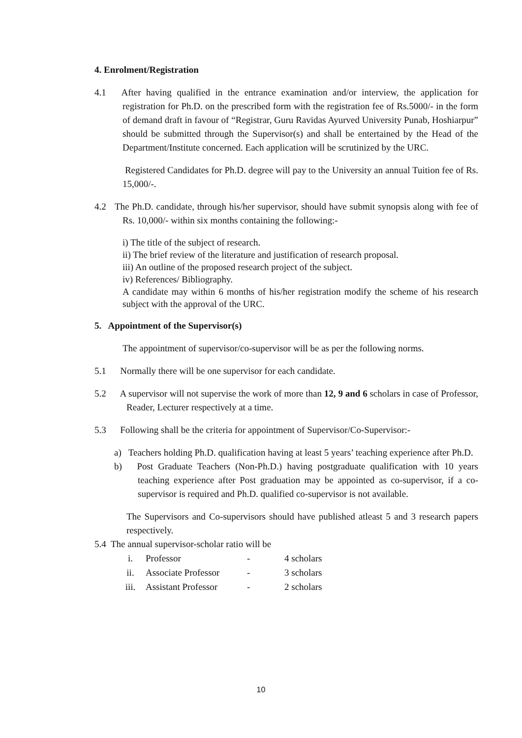4. Enrolment/Registration
4.1 After having qualified in the entrance examination and/or interview, the application for registration for Ph.D. on the prescribed form with the registration fee of Rs.5000/- in the form of demand draft in favour of “Registrar, Guru Ravidas Ayurved University Punab, Hoshiarpur” should be submitted through the Supervisor(s) and shall be entertained by the Head of the Department/Institute concerned. Each application will be scrutinized by the URC.
Registered Candidates for Ph.D. degree will pay to the University an annual Tuition fee of Rs. 15,000/-.
4.2 The Ph.D. candidate, through his/her supervisor, should have submit synopsis along with fee of Rs. 10,000/- within six months containing the following:-
i) The title of the subject of research.
ii) The brief review of the literature and justification of research proposal.
iii) An outline of the proposed research project of the subject.
iv) References/ Bibliography.
A candidate may within 6 months of his/her registration modify the scheme of his research subject with the approval of the URC.
5. Appointment of the Supervisor(s)
The appointment of supervisor/co-supervisor will be as per the following norms.
5.1 Normally there will be one supervisor for each candidate.
5.2 A supervisor will not supervise the work of more than 12, 9 and 6 scholars in case of Professor, Reader, Lecturer respectively at a time.
5.3 Following shall be the criteria for appointment of Supervisor/Co-Supervisor:-
a) Teachers holding Ph.D. qualification having at least 5 years’ teaching experience after Ph.D.
b) Post Graduate Teachers (Non-Ph.D.) having postgraduate qualification with 10 years teaching experience after Post graduation may be appointed as co-supervisor, if a co-supervisor is required and Ph.D. qualified co-supervisor is not available.
The Supervisors and Co-supervisors should have published atleast 5 and 3 research papers respectively.
5.4 The annual supervisor-scholar ratio will be
| i. | Professor | - | 4 scholars |
| ii. | Associate Professor | - | 3 scholars |
| iii. | Assistant Professor | - | 2 scholars |
10